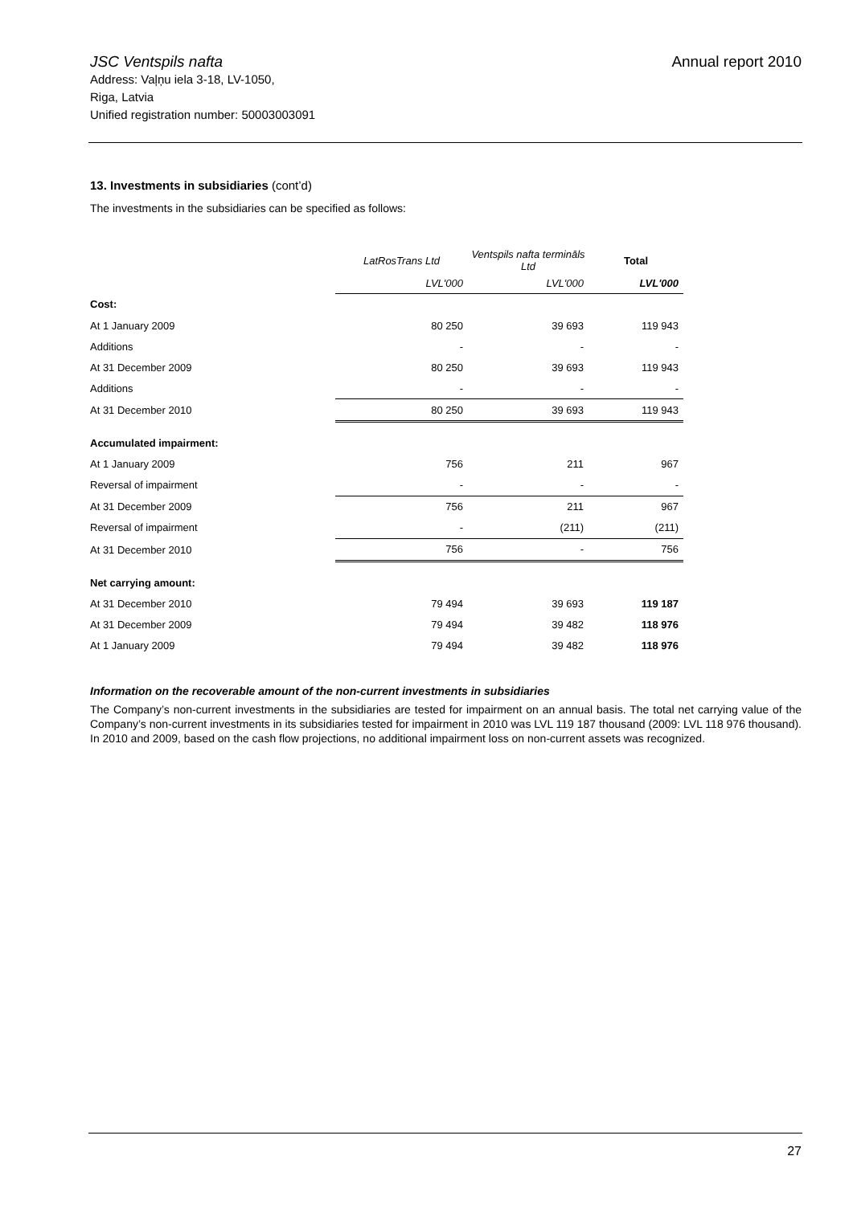JSC Ventspils nafta
Annual report 2010
Address: Vaļņu iela 3-18, LV-1050,
Riga, Latvia
Unified registration number: 50003003091
13. Investments in subsidiaries (cont’d)
The investments in the subsidiaries can be specified as follows:
| | LatRosTrans Ltd | Ventspils nafta termināls Ltd | Total |
| --- | --- | --- | --- |
| | LVL'000 | LVL'000 | LVL'000 |
| Cost: | | | |
| At 1 January 2009 | 80 250 | 39 693 | 119 943 |
| Additions | - | - | - |
| At 31 December 2009 | 80 250 | 39 693 | 119 943 |
| Additions | - | - | - |
| At 31 December 2010 | 80 250 | 39 693 | 119 943 |
| Accumulated impairment: | | | |
| At 1 January 2009 | 756 | 211 | 967 |
| Reversal of impairment | - | - | - |
| At 31 December 2009 | 756 | 211 | 967 |
| Reversal of impairment | - | (211) | (211) |
| At 31 December 2010 | 756 | - | 756 |
| Net carrying amount: | | | |
| At 31 December 2010 | 79 494 | 39 693 | 119 187 |
| At 31 December 2009 | 79 494 | 39 482 | 118 976 |
| At 1 January 2009 | 79 494 | 39 482 | 118 976 |
Information on the recoverable amount of the non-current investments in subsidiaries
The Company’s non-current investments in the subsidiaries are tested for impairment on an annual basis. The total net carrying value of the Company’s non-current investments in its subsidiaries tested for impairment in 2010 was LVL 119 187 thousand (2009: LVL 118 976 thousand). In 2010 and 2009, based on the cash flow projections, no additional impairment loss on non-current assets was recognized.
27